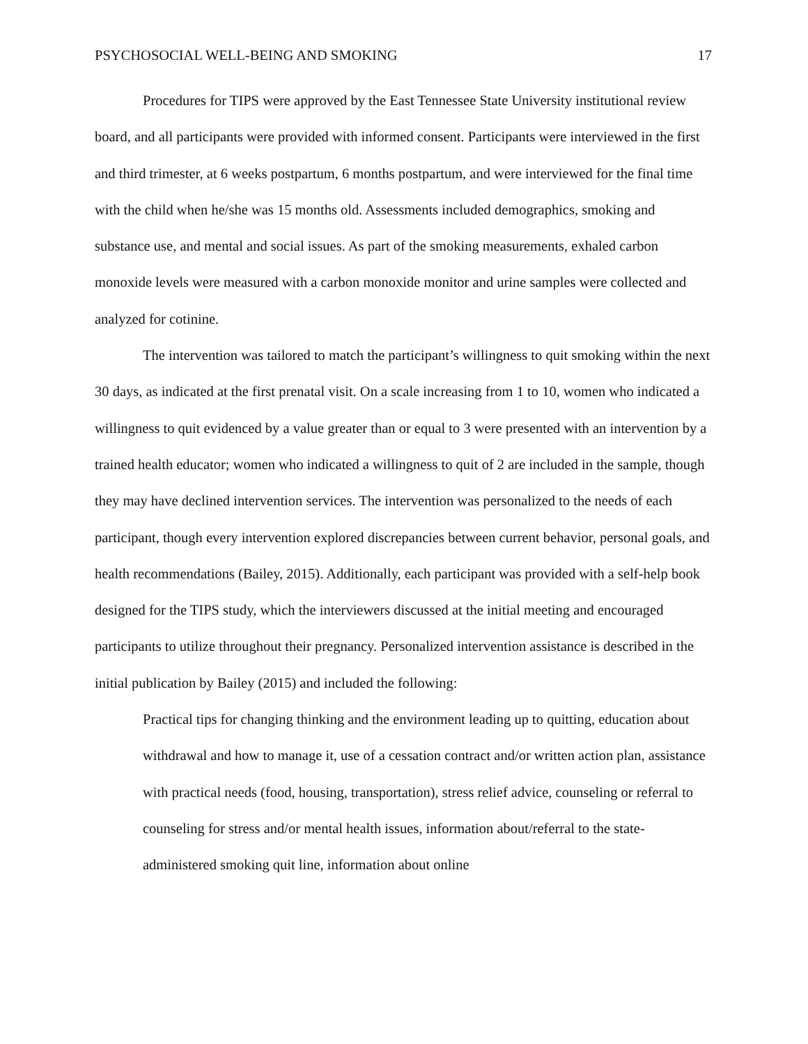PSYCHOSOCIAL WELL-BEING AND SMOKING 17
Procedures for TIPS were approved by the East Tennessee State University institutional review board, and all participants were provided with informed consent. Participants were interviewed in the first and third trimester, at 6 weeks postpartum, 6 months postpartum, and were interviewed for the final time with the child when he/she was 15 months old. Assessments included demographics, smoking and substance use, and mental and social issues. As part of the smoking measurements, exhaled carbon monoxide levels were measured with a carbon monoxide monitor and urine samples were collected and analyzed for cotinine.
The intervention was tailored to match the participant’s willingness to quit smoking within the next 30 days, as indicated at the first prenatal visit. On a scale increasing from 1 to 10, women who indicated a willingness to quit evidenced by a value greater than or equal to 3 were presented with an intervention by a trained health educator; women who indicated a willingness to quit of 2 are included in the sample, though they may have declined intervention services. The intervention was personalized to the needs of each participant, though every intervention explored discrepancies between current behavior, personal goals, and health recommendations (Bailey, 2015). Additionally, each participant was provided with a self-help book designed for the TIPS study, which the interviewers discussed at the initial meeting and encouraged participants to utilize throughout their pregnancy. Personalized intervention assistance is described in the initial publication by Bailey (2015) and included the following:
Practical tips for changing thinking and the environment leading up to quitting, education about withdrawal and how to manage it, use of a cessation contract and/or written action plan, assistance with practical needs (food, housing, transportation), stress relief advice, counseling or referral to counseling for stress and/or mental health issues, information about/referral to the state-administered smoking quit line, information about online